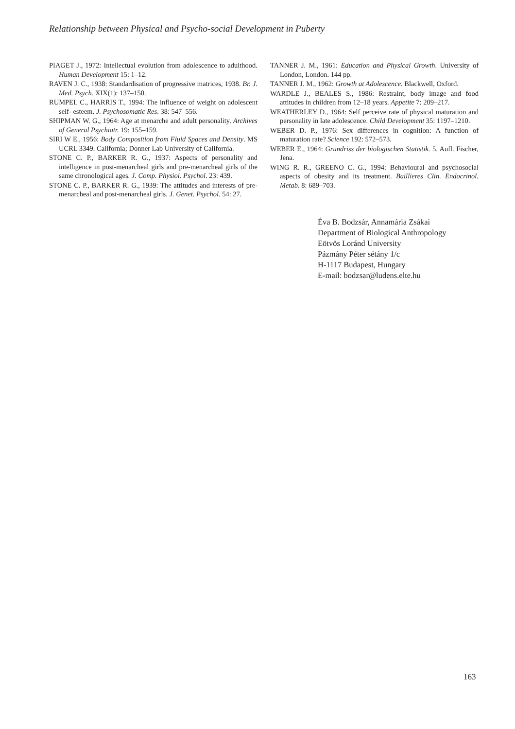Relationship between Physical and Psycho-social Development in Puberty
PIAGET J., 1972: Intellectual evolution from adolescence to adulthood. Human Development 15: 1–12.
RAVEN J. C., 1938: Standardisation of progressive matrices, 1938. Br. J. Med. Psych. XIX(1): 137–150.
RUMPEL C., HARRIS T., 1994: The influence of weight on adolescent self- esteem. J. Psychosomatic Res. 38: 547–556.
SHIPMAN W. G., 1964: Age at menarche and adult personality. Archives of General Psychiatr. 19: 155–159.
SIRI W E., 1956: Body Composition from Fluid Spaces and Density. MS UCRL 3349. California; Donner Lab University of California.
STONE C. P., BARKER R. G., 1937: Aspects of personality and intelligence in post-menarcheal girls and pre-menarcheal girls of the same chronological ages. J. Comp. Physiol. Psychol. 23: 439.
STONE C. P., BARKER R. G., 1939: The attitudes and interests of pre-menarcheal and post-menarcheal girls. J. Genet. Psychol. 54: 27.
TANNER J. M., 1961: Education and Physical Growth. University of London, London. 144 pp.
TANNER J. M., 1962: Growth at Adolescence. Blackwell, Oxford.
WARDLE J., BEALES S., 1986: Restraint, body image and food attitudes in children from 12–18 years. Appetite 7: 209–217.
WEATHERLEY D., 1964: Self perceive rate of physical maturation and personality in late adolescence. Child Development 35: 1197–1210.
WEBER D. P., 1976: Sex differences in cognition: A function of maturation rate? Science 192: 572–573.
WEBER E., 1964: Grundriss der biologischen Statistik. 5. Aufl. Fischer, Jena.
WING R. R., GREENO C. G., 1994: Behavioural and psychosocial aspects of obesity and its treatment. Baillieres Clin. Endocrinol. Metab. 8: 689–703.
Éva B. Bodzsár, Annamária Zsákai
Department of Biological Anthropology
Eötvös Loránd University
Pázmány Péter sétány 1/c
H-1117 Budapest, Hungary
E-mail: bodzsar@ludens.elte.hu
163